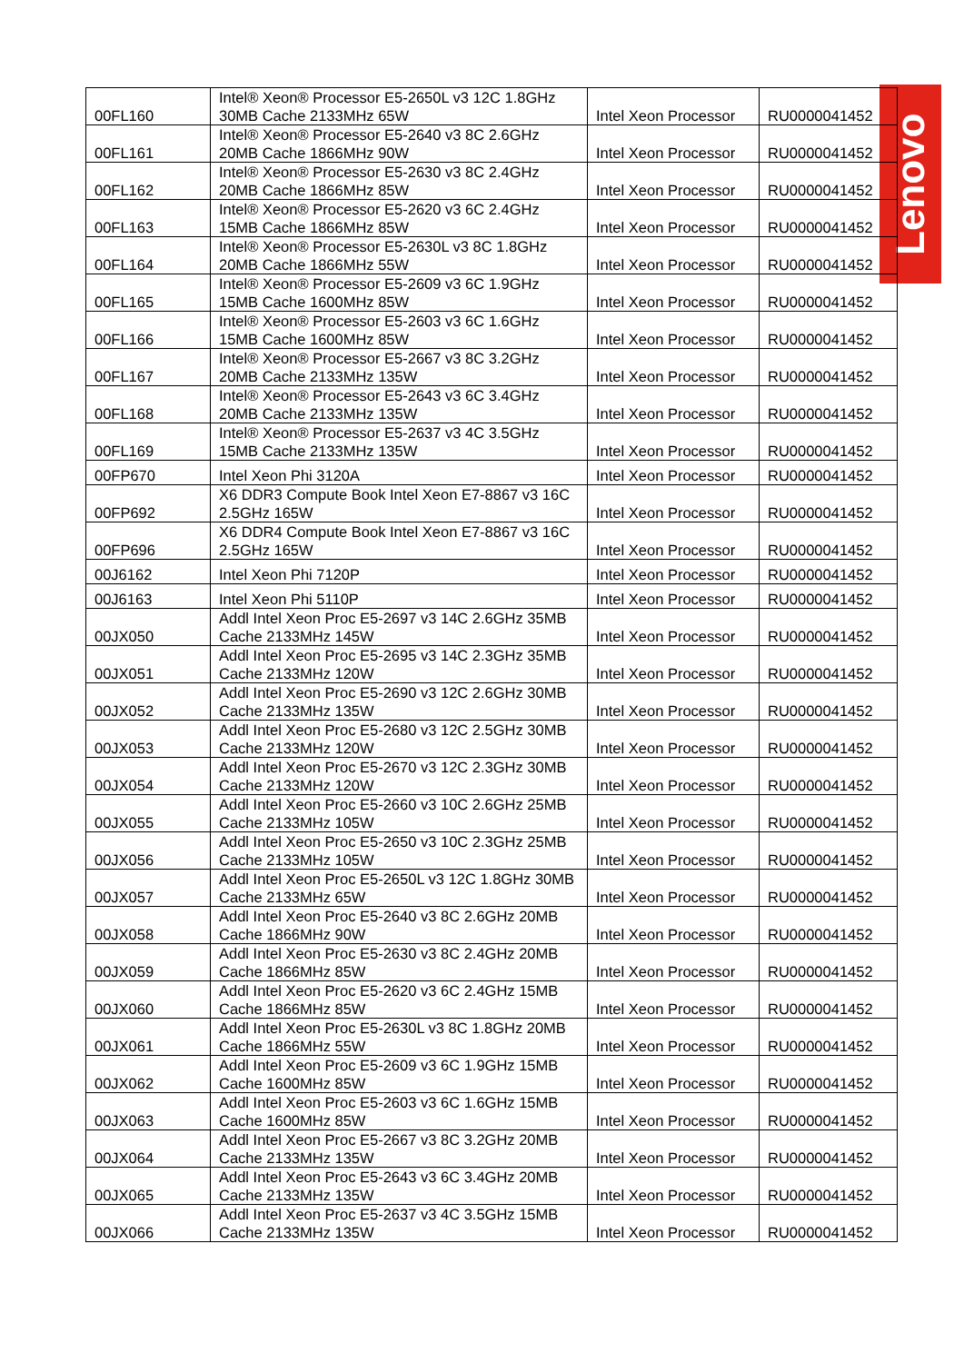Lenovo
| 00FL160 | Intel® Xeon® Processor E5-2650L v3 12C 1.8GHz 30MB Cache 2133MHz 65W | Intel Xeon Processor | RU0000041452 |
| 00FL161 | Intel® Xeon® Processor E5-2640 v3 8C 2.6GHz 20MB Cache 1866MHz 90W | Intel Xeon Processor | RU0000041452 |
| 00FL162 | Intel® Xeon® Processor E5-2630 v3 8C 2.4GHz 20MB Cache 1866MHz 85W | Intel Xeon Processor | RU0000041452 |
| 00FL163 | Intel® Xeon® Processor E5-2620 v3 6C 2.4GHz 15MB Cache 1866MHz 85W | Intel Xeon Processor | RU0000041452 |
| 00FL164 | Intel® Xeon® Processor E5-2630L v3 8C 1.8GHz 20MB Cache 1866MHz 55W | Intel Xeon Processor | RU0000041452 |
| 00FL165 | Intel® Xeon® Processor E5-2609 v3 6C 1.9GHz 15MB Cache 1600MHz 85W | Intel Xeon Processor | RU0000041452 |
| 00FL166 | Intel® Xeon® Processor E5-2603 v3 6C 1.6GHz 15MB Cache 1600MHz 85W | Intel Xeon Processor | RU0000041452 |
| 00FL167 | Intel® Xeon® Processor E5-2667 v3 8C 3.2GHz 20MB Cache 2133MHz 135W | Intel Xeon Processor | RU0000041452 |
| 00FL168 | Intel® Xeon® Processor E5-2643 v3 6C 3.4GHz 20MB Cache 2133MHz 135W | Intel Xeon Processor | RU0000041452 |
| 00FL169 | Intel® Xeon® Processor E5-2637 v3 4C 3.5GHz 15MB Cache 2133MHz 135W | Intel Xeon Processor | RU0000041452 |
| 00FP670 | Intel Xeon Phi 3120A | Intel Xeon Processor | RU0000041452 |
| 00FP692 | X6 DDR3 Compute Book Intel Xeon E7-8867 v3 16C 2.5GHz 165W | Intel Xeon Processor | RU0000041452 |
| 00FP696 | X6 DDR4 Compute Book Intel Xeon E7-8867 v3 16C 2.5GHz 165W | Intel Xeon Processor | RU0000041452 |
| 00J6162 | Intel Xeon Phi 7120P | Intel Xeon Processor | RU0000041452 |
| 00J6163 | Intel Xeon Phi 5110P | Intel Xeon Processor | RU0000041452 |
| 00JX050 | Addl Intel Xeon Proc E5-2697 v3 14C 2.6GHz 35MB Cache 2133MHz 145W | Intel Xeon Processor | RU0000041452 |
| 00JX051 | Addl Intel Xeon Proc E5-2695 v3 14C 2.3GHz 35MB Cache 2133MHz 120W | Intel Xeon Processor | RU0000041452 |
| 00JX052 | Addl Intel Xeon Proc E5-2690 v3 12C 2.6GHz 30MB Cache 2133MHz 135W | Intel Xeon Processor | RU0000041452 |
| 00JX053 | Addl Intel Xeon Proc E5-2680 v3 12C 2.5GHz 30MB Cache 2133MHz 120W | Intel Xeon Processor | RU0000041452 |
| 00JX054 | Addl Intel Xeon Proc E5-2670 v3 12C 2.3GHz 30MB Cache 2133MHz 120W | Intel Xeon Processor | RU0000041452 |
| 00JX055 | Addl Intel Xeon Proc E5-2660 v3 10C 2.6GHz 25MB Cache 2133MHz 105W | Intel Xeon Processor | RU0000041452 |
| 00JX056 | Addl Intel Xeon Proc E5-2650 v3 10C 2.3GHz 25MB Cache 2133MHz 105W | Intel Xeon Processor | RU0000041452 |
| 00JX057 | Addl Intel Xeon Proc E5-2650L v3 12C 1.8GHz 30MB Cache 2133MHz 65W | Intel Xeon Processor | RU0000041452 |
| 00JX058 | Addl Intel Xeon Proc E5-2640 v3 8C 2.6GHz 20MB Cache 1866MHz 90W | Intel Xeon Processor | RU0000041452 |
| 00JX059 | Addl Intel Xeon Proc E5-2630 v3 8C 2.4GHz 20MB Cache 1866MHz 85W | Intel Xeon Processor | RU0000041452 |
| 00JX060 | Addl Intel Xeon Proc E5-2620 v3 6C 2.4GHz 15MB Cache 1866MHz 85W | Intel Xeon Processor | RU0000041452 |
| 00JX061 | Addl Intel Xeon Proc E5-2630L v3 8C 1.8GHz 20MB Cache 1866MHz 55W | Intel Xeon Processor | RU0000041452 |
| 00JX062 | Addl Intel Xeon Proc E5-2609 v3 6C 1.9GHz 15MB Cache 1600MHz 85W | Intel Xeon Processor | RU0000041452 |
| 00JX063 | Addl Intel Xeon Proc E5-2603 v3 6C 1.6GHz 15MB Cache 1600MHz 85W | Intel Xeon Processor | RU0000041452 |
| 00JX064 | Addl Intel Xeon Proc E5-2667 v3 8C 3.2GHz 20MB Cache 2133MHz 135W | Intel Xeon Processor | RU0000041452 |
| 00JX065 | Addl Intel Xeon Proc E5-2643 v3 6C 3.4GHz 20MB Cache 2133MHz 135W | Intel Xeon Processor | RU0000041452 |
| 00JX066 | Addl Intel Xeon Proc E5-2637 v3 4C 3.5GHz 15MB Cache 2133MHz 135W | Intel Xeon Processor | RU0000041452 |